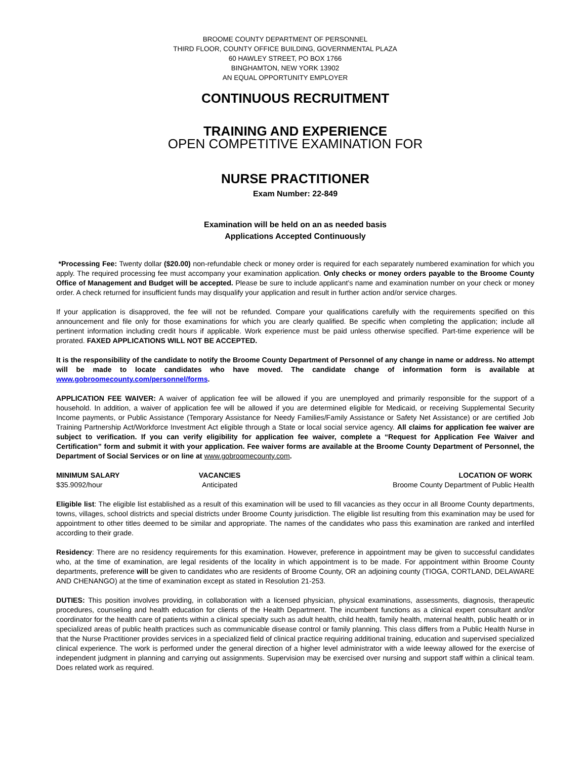BROOME COUNTY DEPARTMENT OF PERSONNEL
THIRD FLOOR, COUNTY OFFICE BUILDING, GOVERNMENTAL PLAZA
60 HAWLEY STREET, PO BOX 1766
BINGHAMTON, NEW YORK 13902
AN EQUAL OPPORTUNITY EMPLOYER
CONTINUOUS RECRUITMENT
TRAINING AND EXPERIENCE
OPEN COMPETITIVE EXAMINATION FOR
NURSE PRACTITIONER
Exam Number: 22-849
Examination will be held on an as needed basis
Applications Accepted Continuously
*Processing Fee: Twenty dollar ($20.00) non-refundable check or money order is required for each separately numbered examination for which you apply. The required processing fee must accompany your examination application. Only checks or money orders payable to the Broome County Office of Management and Budget will be accepted. Please be sure to include applicant’s name and examination number on your check or money order. A check returned for insufficient funds may disqualify your application and result in further action and/or service charges.
If your application is disapproved, the fee will not be refunded. Compare your qualifications carefully with the requirements specified on this announcement and file only for those examinations for which you are clearly qualified. Be specific when completing the application; include all pertinent information including credit hours if applicable. Work experience must be paid unless otherwise specified. Part-time experience will be prorated. FAXED APPLICATIONS WILL NOT BE ACCEPTED.
It is the responsibility of the candidate to notify the Broome County Department of Personnel of any change in name or address. No attempt will be made to locate candidates who have moved. The candidate change of information form is available at www.gobroomecounty.com/personnel/forms.
APPLICATION FEE WAIVER: A waiver of application fee will be allowed if you are unemployed and primarily responsible for the support of a household. In addition, a waiver of application fee will be allowed if you are determined eligible for Medicaid, or receiving Supplemental Security Income payments, or Public Assistance (Temporary Assistance for Needy Families/Family Assistance or Safety Net Assistance) or are certified Job Training Partnership Act/Workforce Investment Act eligible through a State or local social service agency. All claims for application fee waiver are subject to verification. If you can verify eligibility for application fee waiver, complete a “Request for Application Fee Waiver and Certification” form and submit it with your application. Fee waiver forms are available at the Broome County Department of Personnel, the Department of Social Services or on line at www.gobroomecounty.com.
| MINIMUM SALARY | VACANCIES | LOCATION OF WORK |
| --- | --- | --- |
| $35.9092/hour | Anticipated | Broome County Department of Public Health |
Eligible list: The eligible list established as a result of this examination will be used to fill vacancies as they occur in all Broome County departments, towns, villages, school districts and special districts under Broome County jurisdiction. The eligible list resulting from this examination may be used for appointment to other titles deemed to be similar and appropriate. The names of the candidates who pass this examination are ranked and interfiled according to their grade.
Residency: There are no residency requirements for this examination. However, preference in appointment may be given to successful candidates who, at the time of examination, are legal residents of the locality in which appointment is to be made. For appointment within Broome County departments, preference will be given to candidates who are residents of Broome County, OR an adjoining county (TIOGA, CORTLAND, DELAWARE AND CHENANGO) at the time of examination except as stated in Resolution 21-253.
DUTIES: This position involves providing, in collaboration with a licensed physician, physical examinations, assessments, diagnosis, therapeutic procedures, counseling and health education for clients of the Health Department. The incumbent functions as a clinical expert consultant and/or coordinator for the health care of patients within a clinical specialty such as adult health, child health, family health, maternal health, public health or in specialized areas of public health practices such as communicable disease control or family planning. This class differs from a Public Health Nurse in that the Nurse Practitioner provides services in a specialized field of clinical practice requiring additional training, education and supervised specialized clinical experience. The work is performed under the general direction of a higher level administrator with a wide leeway allowed for the exercise of independent judgment in planning and carrying out assignments. Supervision may be exercised over nursing and support staff within a clinical team. Does related work as required.